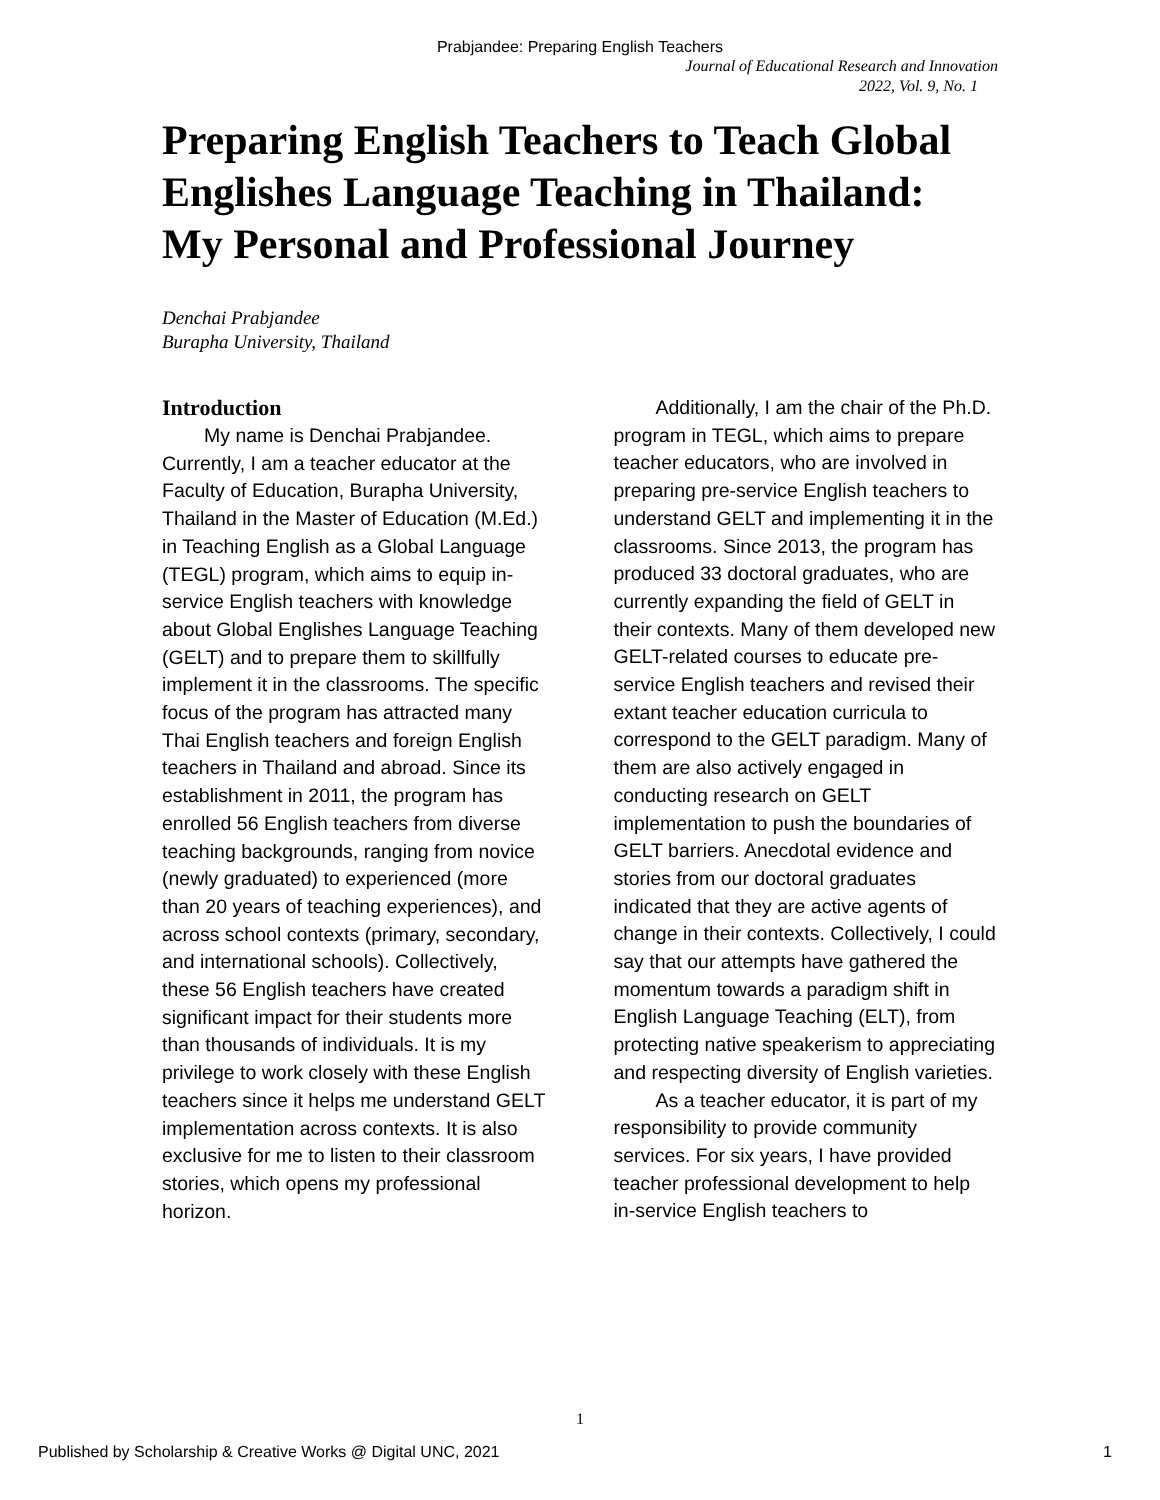Prabjandee: Preparing English Teachers
Journal of Educational Research and Innovation
2022, Vol. 9, No. 1
Preparing English Teachers to Teach Global Englishes Language Teaching in Thailand: My Personal and Professional Journey
Denchai Prabjandee
Burapha University, Thailand
Introduction
My name is Denchai Prabjandee. Currently, I am a teacher educator at the Faculty of Education, Burapha University, Thailand in the Master of Education (M.Ed.) in Teaching English as a Global Language (TEGL) program, which aims to equip in-service English teachers with knowledge about Global Englishes Language Teaching (GELT) and to prepare them to skillfully implement it in the classrooms. The specific focus of the program has attracted many Thai English teachers and foreign English teachers in Thailand and abroad. Since its establishment in 2011, the program has enrolled 56 English teachers from diverse teaching backgrounds, ranging from novice (newly graduated) to experienced (more than 20 years of teaching experiences), and across school contexts (primary, secondary, and international schools). Collectively, these 56 English teachers have created significant impact for their students more than thousands of individuals. It is my privilege to work closely with these English teachers since it helps me understand GELT implementation across contexts. It is also exclusive for me to listen to their classroom stories, which opens my professional horizon.
Additionally, I am the chair of the Ph.D. program in TEGL, which aims to prepare teacher educators, who are involved in preparing pre-service English teachers to understand GELT and implementing it in the classrooms. Since 2013, the program has produced 33 doctoral graduates, who are currently expanding the field of GELT in their contexts. Many of them developed new GELT-related courses to educate pre-service English teachers and revised their extant teacher education curricula to correspond to the GELT paradigm. Many of them are also actively engaged in conducting research on GELT implementation to push the boundaries of GELT barriers. Anecdotal evidence and stories from our doctoral graduates indicated that they are active agents of change in their contexts. Collectively, I could say that our attempts have gathered the momentum towards a paradigm shift in English Language Teaching (ELT), from protecting native speakerism to appreciating and respecting diversity of English varieties.
As a teacher educator, it is part of my responsibility to provide community services. For six years, I have provided teacher professional development to help in-service English teachers to
1
Published by Scholarship & Creative Works @ Digital UNC, 2021 1